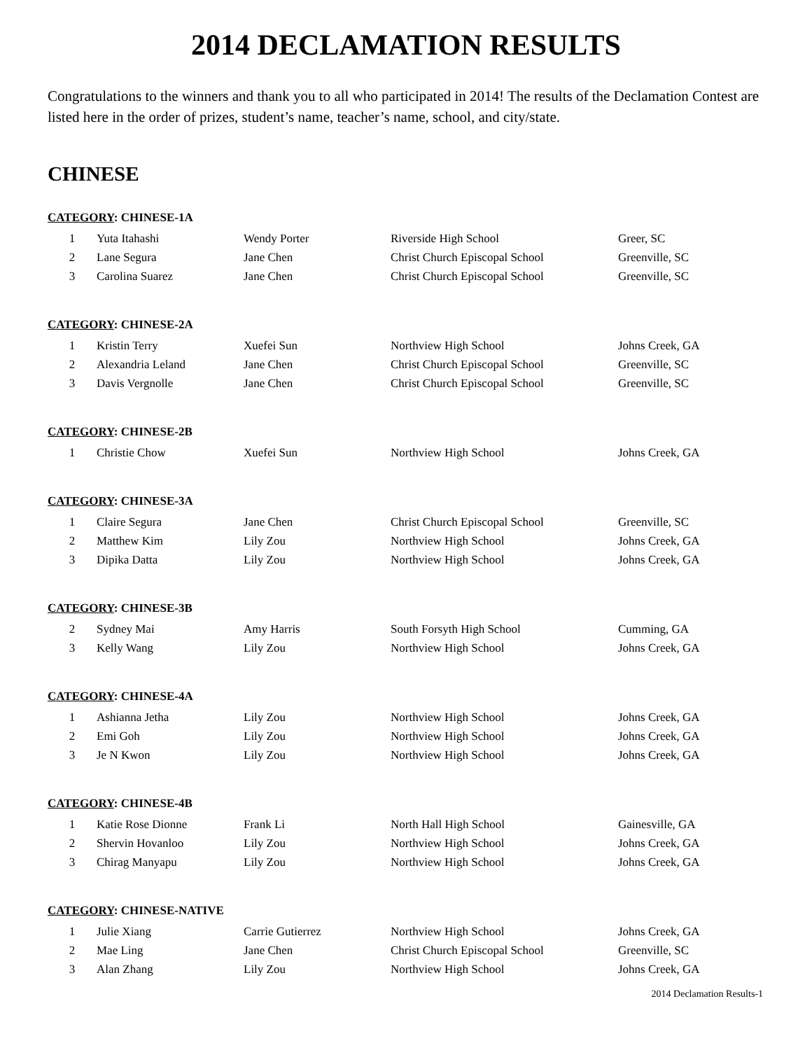2014 DECLAMATION RESULTS
Congratulations to the winners and thank you to all who participated in 2014! The results of the Declamation Contest are listed here in the order of prizes, student’s name, teacher’s name, school, and city/state.
CHINESE
CATEGORY: CHINESE-1A
| 1 | Yuta Itahashi | Wendy Porter | Riverside High School | Greer, SC |
| 2 | Lane Segura | Jane Chen | Christ Church Episcopal School | Greenville, SC |
| 3 | Carolina Suarez | Jane Chen | Christ Church Episcopal School | Greenville, SC |
CATEGORY: CHINESE-2A
| 1 | Kristin Terry | Xuefei Sun | Northview High School | Johns Creek, GA |
| 2 | Alexandria Leland | Jane Chen | Christ Church Episcopal School | Greenville, SC |
| 3 | Davis Vergnolle | Jane Chen | Christ Church Episcopal School | Greenville, SC |
CATEGORY: CHINESE-2B
| 1 | Christie Chow | Xuefei Sun | Northview High School | Johns Creek, GA |
CATEGORY: CHINESE-3A
| 1 | Claire Segura | Jane Chen | Christ Church Episcopal School | Greenville, SC |
| 2 | Matthew Kim | Lily Zou | Northview High School | Johns Creek, GA |
| 3 | Dipika Datta | Lily Zou | Northview High School | Johns Creek, GA |
CATEGORY: CHINESE-3B
| 2 | Sydney Mai | Amy Harris | South Forsyth High School | Cumming, GA |
| 3 | Kelly Wang | Lily Zou | Northview High School | Johns Creek, GA |
CATEGORY: CHINESE-4A
| 1 | Ashianna Jetha | Lily Zou | Northview High School | Johns Creek, GA |
| 2 | Emi Goh | Lily Zou | Northview High School | Johns Creek, GA |
| 3 | Je N Kwon | Lily Zou | Northview High School | Johns Creek, GA |
CATEGORY: CHINESE-4B
| 1 | Katie Rose Dionne | Frank Li | North Hall High School | Gainesville, GA |
| 2 | Shervin Hovanloo | Lily Zou | Northview High School | Johns Creek, GA |
| 3 | Chirag Manyapu | Lily Zou | Northview High School | Johns Creek, GA |
CATEGORY: CHINESE-NATIVE
| 1 | Julie Xiang | Carrie Gutierrez | Northview High School | Johns Creek, GA |
| 2 | Mae Ling | Jane Chen | Christ Church Episcopal School | Greenville, SC |
| 3 | Alan Zhang | Lily Zou | Northview High School | Johns Creek, GA |
2014 Declamation Results-1